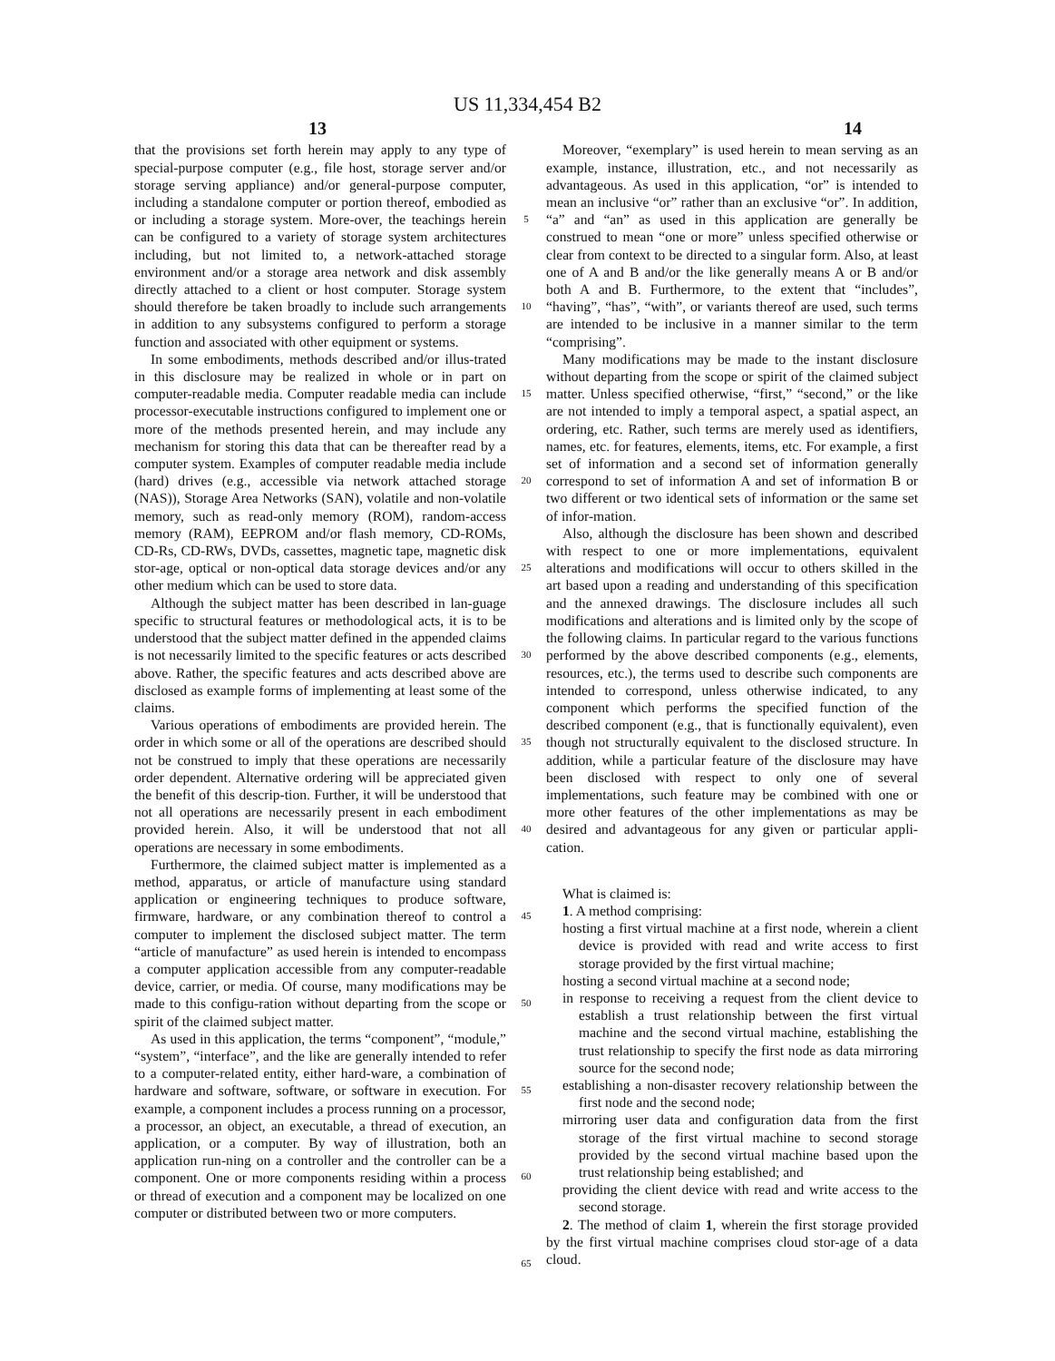US 11,334,454 B2
13 14
that the provisions set forth herein may apply to any type of special-purpose computer (e.g., file host, storage server and/or storage serving appliance) and/or general-purpose computer, including a standalone computer or portion thereof, embodied as or including a storage system. More-over, the teachings herein can be configured to a variety of storage system architectures including, but not limited to, a network-attached storage environment and/or a storage area network and disk assembly directly attached to a client or host computer. Storage system should therefore be taken broadly to include such arrangements in addition to any subsystems configured to perform a storage function and associated with other equipment or systems.
In some embodiments, methods described and/or illus-trated in this disclosure may be realized in whole or in part on computer-readable media. Computer readable media can include processor-executable instructions configured to implement one or more of the methods presented herein, and may include any mechanism for storing this data that can be thereafter read by a computer system. Examples of computer readable media include (hard) drives (e.g., accessible via network attached storage (NAS)), Storage Area Networks (SAN), volatile and non-volatile memory, such as read-only memory (ROM), random-access memory (RAM), EEPROM and/or flash memory, CD-ROMs, CD-Rs, CD-RWs, DVDs, cassettes, magnetic tape, magnetic disk stor-age, optical or non-optical data storage devices and/or any other medium which can be used to store data.
Although the subject matter has been described in lan-guage specific to structural features or methodological acts, it is to be understood that the subject matter defined in the appended claims is not necessarily limited to the specific features or acts described above. Rather, the specific features and acts described above are disclosed as example forms of implementing at least some of the claims.
Various operations of embodiments are provided herein. The order in which some or all of the operations are described should not be construed to imply that these operations are necessarily order dependent. Alternative ordering will be appreciated given the benefit of this descrip-tion. Further, it will be understood that not all operations are necessarily present in each embodiment provided herein. Also, it will be understood that not all operations are necessary in some embodiments.
Furthermore, the claimed subject matter is implemented as a method, apparatus, or article of manufacture using standard application or engineering techniques to produce software, firmware, hardware, or any combination thereof to control a computer to implement the disclosed subject matter. The term “article of manufacture” as used herein is intended to encompass a computer application accessible from any computer-readable device, carrier, or media. Of course, many modifications may be made to this configu-ration without departing from the scope or spirit of the claimed subject matter.
As used in this application, the terms “component”, “module,” “system”, “interface”, and the like are generally intended to refer to a computer-related entity, either hard-ware, a combination of hardware and software, software, or software in execution. For example, a component includes a process running on a processor, a processor, an object, an executable, a thread of execution, an application, or a computer. By way of illustration, both an application run-ning on a controller and the controller can be a component. One or more components residing within a process or thread of execution and a component may be localized on one computer or distributed between two or more computers.
5
10
15
20
25
30
35
40
45
50
55
60
65
Moreover, “exemplary” is used herein to mean serving as an example, instance, illustration, etc., and not necessarily as advantageous. As used in this application, “or” is intended to mean an inclusive “or” rather than an exclusive “or”. In addition, “a” and “an” as used in this application are generally be construed to mean “one or more” unless specified otherwise or clear from context to be directed to a singular form. Also, at least one of A and B and/or the like generally means A or B and/or both A and B. Furthermore, to the extent that “includes”, “having”, “has”, “with”, or variants thereof are used, such terms are intended to be inclusive in a manner similar to the term “comprising”.
Many modifications may be made to the instant disclosure without departing from the scope or spirit of the claimed subject matter. Unless specified otherwise, “first,” “second,” or the like are not intended to imply a temporal aspect, a spatial aspect, an ordering, etc. Rather, such terms are merely used as identifiers, names, etc. for features, elements, items, etc. For example, a first set of information and a second set of information generally correspond to set of information A and set of information B or two different or two identical sets of information or the same set of infor-mation.
Also, although the disclosure has been shown and described with respect to one or more implementations, equivalent alterations and modifications will occur to others skilled in the art based upon a reading and understanding of this specification and the annexed drawings. The disclosure includes all such modifications and alterations and is limited only by the scope of the following claims. In particular regard to the various functions performed by the above described components (e.g., elements, resources, etc.), the terms used to describe such components are intended to correspond, unless otherwise indicated, to any component which performs the specified function of the described component (e.g., that is functionally equivalent), even though not structurally equivalent to the disclosed structure. In addition, while a particular feature of the disclosure may have been disclosed with respect to only one of several implementations, such feature may be combined with one or more other features of the other implementations as may be desired and advantageous for any given or particular appli-cation.
What is claimed is:
1. A method comprising:
hosting a first virtual machine at a first node, wherein a client device is provided with read and write access to first storage provided by the first virtual machine;
hosting a second virtual machine at a second node;
in response to receiving a request from the client device to establish a trust relationship between the first virtual machine and the second virtual machine, establishing the trust relationship to specify the first node as data mirroring source for the second node;
establishing a non-disaster recovery relationship between the first node and the second node;
mirroring user data and configuration data from the first storage of the first virtual machine to second storage provided by the second virtual machine based upon the trust relationship being established; and
providing the client device with read and write access to the second storage.
2. The method of claim 1, wherein the first storage provided by the first virtual machine comprises cloud stor-age of a data cloud.